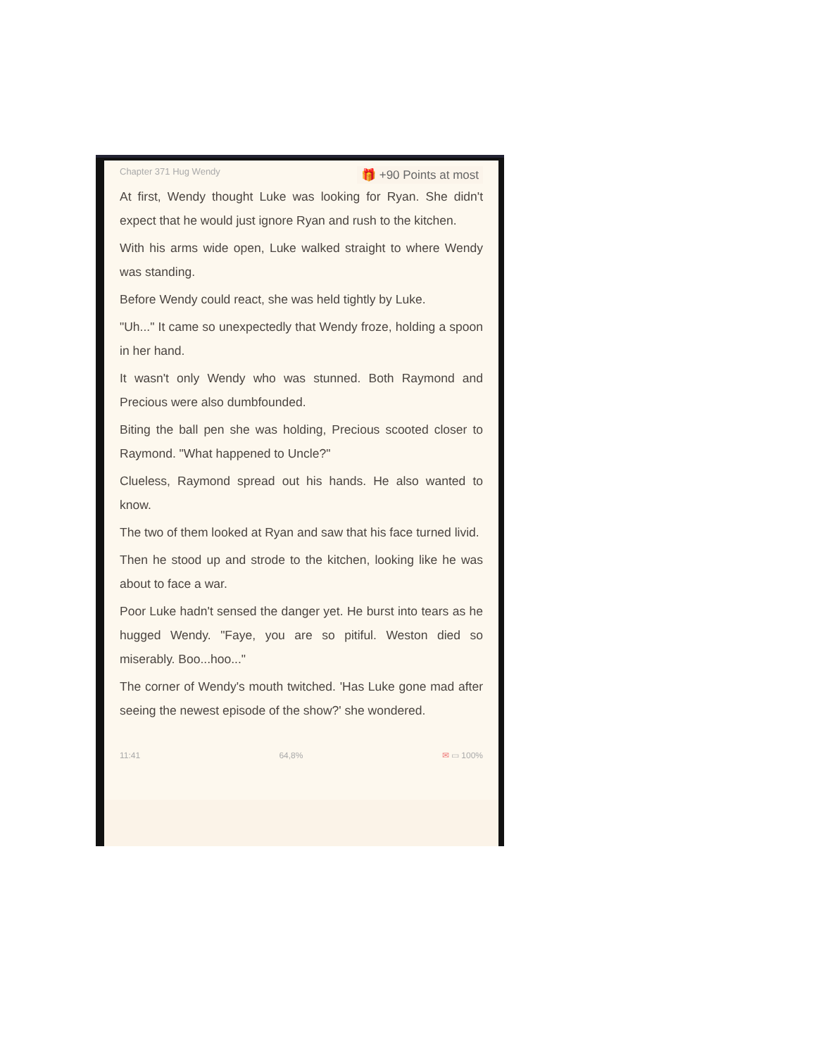Chapter 371 Hug Wendy 🎁 +90 Points at most
At first, Wendy thought Luke was looking for Ryan. She didn't expect that he would just ignore Ryan and rush to the kitchen.
With his arms wide open, Luke walked straight to where Wendy was standing.
Before Wendy could react, she was held tightly by Luke.
"Uh..." It came so unexpectedly that Wendy froze, holding a spoon in her hand.
It wasn't only Wendy who was stunned. Both Raymond and Precious were also dumbfounded.
Biting the ball pen she was holding, Precious scooted closer to Raymond. "What happened to Uncle?"
Clueless, Raymond spread out his hands. He also wanted to know.
The two of them looked at Ryan and saw that his face turned livid.
Then he stood up and strode to the kitchen, looking like he was about to face a war.
Poor Luke hadn't sensed the danger yet. He burst into tears as he hugged Wendy. "Faye, you are so pitiful. Weston died so miserably. Boo...hoo..."
The corner of Wendy's mouth twitched. 'Has Luke gone mad after seeing the newest episode of the show?' she wondered.
11:41 64,8% ✉ ▭ 100%